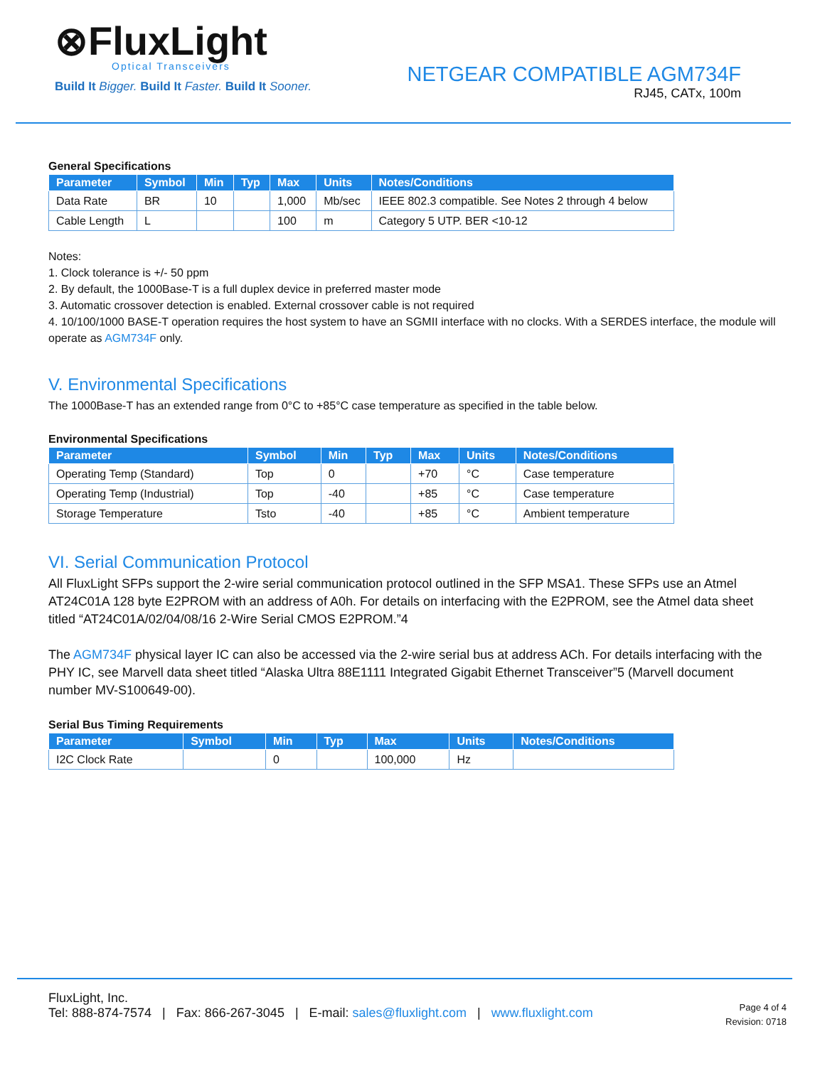⊗FluxLight
Optical Transceivers
Build It Bigger. Build It Faster. Build It Sooner.
NETGEAR COMPATIBLE AGM734F
RJ45, CATx, 100m
General Specifications
| Parameter | Symbol | Min | Typ | Max | Units | Notes/Conditions |
| --- | --- | --- | --- | --- | --- | --- |
| Data Rate | BR | 10 | | 1,000 | Mb/sec | IEEE 802.3 compatible. See Notes 2 through 4 below |
| Cable Length | L | | | 100 | m | Category 5 UTP. BER <10-12 |
Notes:
1. Clock tolerance is +/- 50 ppm
2. By default, the 1000Base-T is a full duplex device in preferred master mode
3. Automatic crossover detection is enabled. External crossover cable is not required
4. 10/100/1000 BASE-T operation requires the host system to have an SGMII interface with no clocks. With a SERDES interface, the module will operate as AGM734F only.
V. Environmental Specifications
The 1000Base-T has an extended range from 0°C to +85°C case temperature as specified in the table below.
Environmental Specifications
| Parameter | Symbol | Min | Typ | Max | Units | Notes/Conditions |
| --- | --- | --- | --- | --- | --- | --- |
| Operating Temp (Standard) | Top | 0 | | +70 | °C | Case temperature |
| Operating Temp (Industrial) | Top | -40 | | +85 | °C | Case temperature |
| Storage Temperature | Tsto | -40 | | +85 | °C | Ambient temperature |
VI. Serial Communication Protocol
All FluxLight SFPs support the 2-wire serial communication protocol outlined in the SFP MSA1. These SFPs use an Atmel AT24C01A 128 byte E2PROM with an address of A0h. For details on interfacing with the E2PROM, see the Atmel data sheet titled “AT24C01A/02/04/08/16 2-Wire Serial CMOS E2PROM.”4
The AGM734F physical layer IC can also be accessed via the 2-wire serial bus at address ACh. For details interfacing with the PHY IC, see Marvell data sheet titled “Alaska Ultra 88E1111 Integrated Gigabit Ethernet Transceiver”5 (Marvell document number MV-S100649-00).
Serial Bus Timing Requirements
| Parameter | Symbol | Min | Typ | Max | Units | Notes/Conditions |
| --- | --- | --- | --- | --- | --- | --- |
| I2C Clock Rate | | 0 | | 100,000 | Hz | |
FluxLight, Inc.
Tel: 888-874-7574 | Fax: 866-267-3045 | E-mail: sales@fluxlight.com | www.fluxlight.com
Page 4 of 4
Revision: 0718